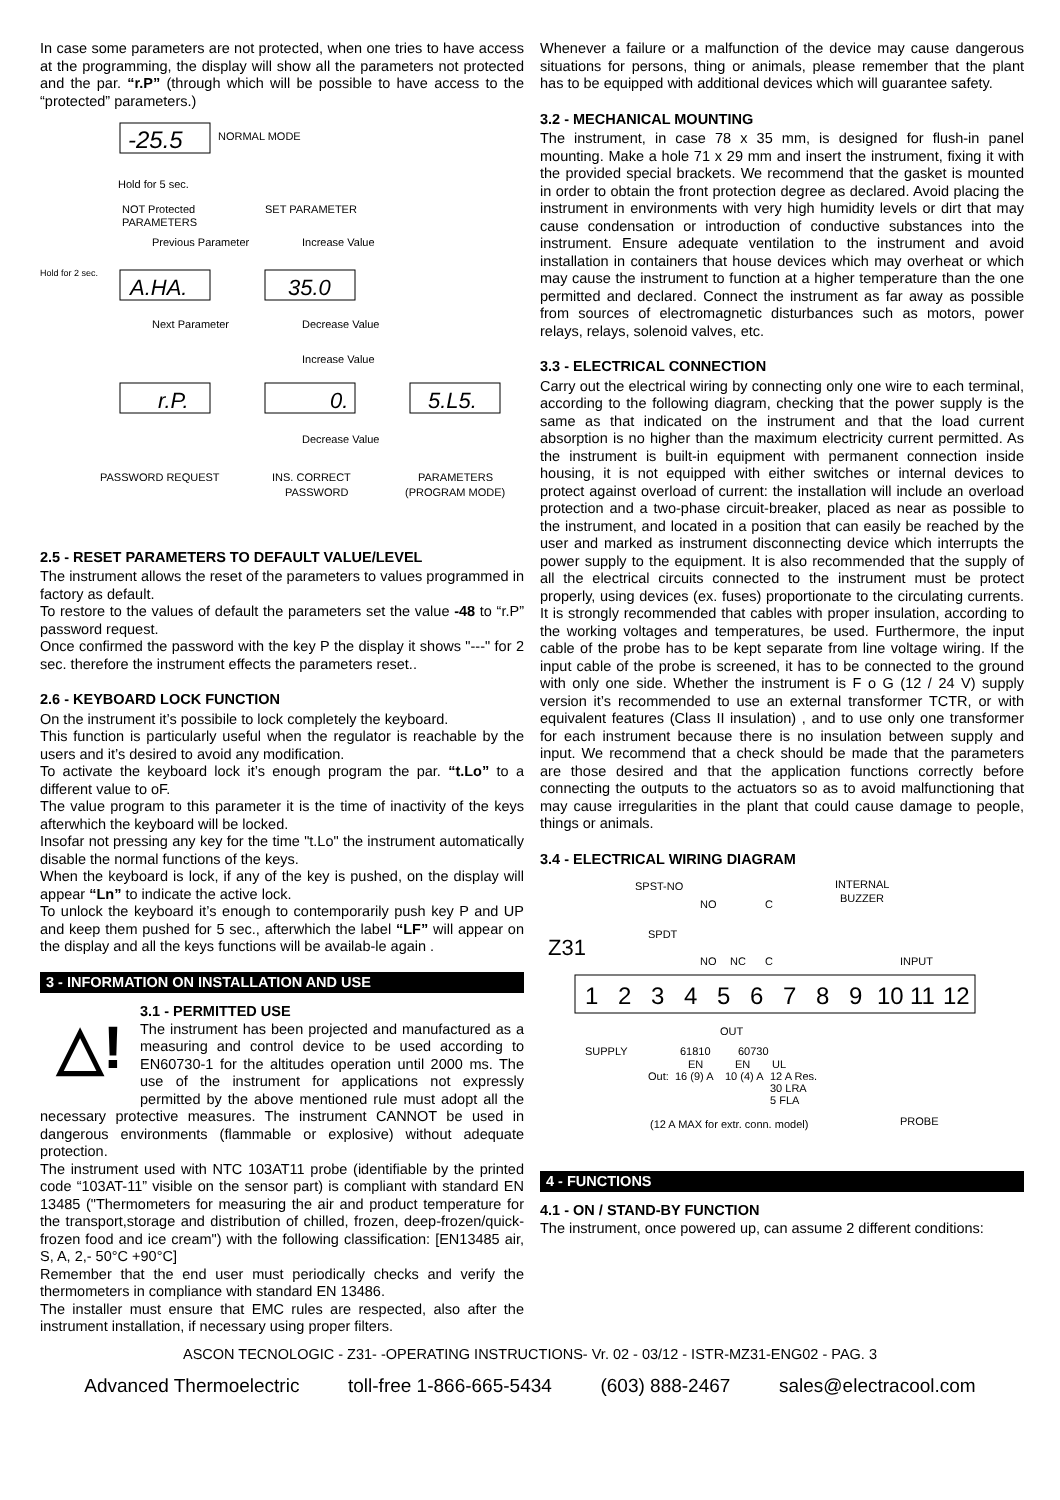In case some parameters are not protected, when one tries to have access at the programming, the display will show all the parameters not protected and the par. “r.P” (through which will be possible to have access to the “protected” parameters.)
-25.5
NORMAL MODE
Hold for 5 sec.
NOT Protected
PARAMETERS
SET PARAMETER
Previous Parameter
Increase Value
A.HA.
35.0
Hold for 2 sec.
Next Parameter
Decrease Value
Increase Value
r.P.
0.
5.L5.
Decrease Value
PASSWORD REQUEST
INS. CORRECT
PASSWORD
PARAMETERS
(PROGRAM MODE)
2.5 - RESET PARAMETERS TO DEFAULT VALUE/LEVEL
The instrument allows the reset of the parameters to values programmed in factory as default.
To restore to the values of default the parameters set the value -48 to “r.P” password request.
Once confirmed the password with the key P the display it shows "---" for 2 sec. therefore the instrument effects the parameters reset..
2.6 - KEYBOARD LOCK FUNCTION
On the instrument it’s possibile to lock completely the keyboard.
This function is particularly useful when the regulator is reachable by the users and it’s desired to avoid any modification.
To activate the keyboard lock it’s enough program the par. “t.Lo” to a different value to oF.
The value program to this parameter it is the time of inactivity of the keys afterwhich the keyboard will be locked.
Insofar not pressing any key for the time "t.Lo" the instrument automatically disable the normal functions of the keys.
When the keyboard is lock, if any of the key is pushed, on the display will appear “Ln” to indicate the active lock.
To unlock the keyboard it’s enough to contemporarily push key P and UP and keep them pushed for 5 sec., afterwhich the label “LF” will appear on the display and all the keys functions will be availab-le again .
3 - INFORMATION ON INSTALLATION AND USE
△!
3.1 - PERMITTED USE
The instrument has been projected and manufactured as a measuring and control device to be used according to EN60730-1 for the altitudes operation until 2000 ms. The use of the instrument for applications not expressly permitted by the above mentioned rule must adopt all the necessary protective measures. The instrument CANNOT be used in dangerous environments (flammable or explosive) without adequate protection.
The instrument used with NTC 103AT11 probe (identifiable by the printed code “103AT-11” visible on the sensor part) is compliant with standard EN 13485 ("Thermometers for measuring the air and product temperature for the transport,storage and distribution of chilled, frozen, deep-frozen/quick-frozen food and ice cream") with the following classification: [EN13485 air, S, A, 2,- 50°C +90°C]
Remember that the end user must periodically checks and verify the thermometers in compliance with standard EN 13486.
The installer must ensure that EMC rules are respected, also after the instrument installation, if necessary using proper filters.
Whenever a failure or a malfunction of the device may cause dangerous situations for persons, thing or animals, please remember that the plant has to be equipped with additional devices which will guarantee safety.
3.2 - MECHANICAL MOUNTING
The instrument, in case 78 x 35 mm, is designed for flush-in panel mounting. Make a hole 71 x 29 mm and insert the instrument, fixing it with the provided special brackets. We recommend that the gasket is mounted in order to obtain the front protection degree as declared. Avoid placing the instrument in environments with very high humidity levels or dirt that may cause condensation or introduction of conductive substances into the instrument. Ensure adequate ventilation to the instrument and avoid installation in containers that house devices which may overheat or which may cause the instrument to function at a higher temperature than the one permitted and declared. Connect the instrument as far away as possible from sources of electromagnetic disturbances such as motors, power relays, relays, solenoid valves, etc.
3.3 - ELECTRICAL CONNECTION
Carry out the electrical wiring by connecting only one wire to each terminal, according to the following diagram, checking that the power supply is the same as that indicated on the instrument and that the load current absorption is no higher than the maximum electricity current permitted. As the instrument is built-in equipment with permanent connection inside housing, it is not equipped with either switches or internal devices to protect against overload of current: the installation will include an overload protection and a two-phase circuit-breaker, placed as near as possible to the instrument, and located in a position that can easily be reached by the user and marked as instrument disconnecting device which interrupts the power supply to the equipment. It is also recommended that the supply of all the electrical circuits connected to the instrument must be protect properly, using devices (ex. fuses) proportionate to the circulating currents. It is strongly recommended that cables with proper insulation, according to the working voltages and temperatures, be used. Furthermore, the input cable of the probe has to be kept separate from line voltage wiring. If the input cable of the probe is screened, it has to be connected to the ground with only one side. Whether the instrument is F o G (12 / 24 V) supply version it’s recommended to use an external transformer TCTR, or with equivalent features (Class II insulation) , and to use only one transformer for each instrument because there is no insulation between supply and input. We recommend that a check should be made that the parameters are those desired and that the application functions correctly before connecting the outputs to the actuators so as to avoid malfunctioning that may cause irregularities in the plant that could cause damage to people, things or animals.
3.4 - ELECTRICAL WIRING DIAGRAM
SPST-NO
NO
C
INTERNAL
BUZZER
Z31
SPDT
NO
NC
C
INPUT
1
2
3
4
5
6
7
8
9
10
11
12
OUT
SUPPLY
61810
60730
EN
EN
UL
Out:
16 (9) A
10 (4) A
12 A Res.
30 LRA
5 FLA
(12 A MAX for extr. conn. model)
PROBE
4 - FUNCTIONS
4.1 - ON / STAND-BY FUNCTION
The instrument, once powered up, can assume 2 different conditions:
ASCON TECNOLOGIC - Z31- -OPERATING INSTRUCTIONS- Vr. 02 - 03/12 - ISTR-MZ31-ENG02 - PAG. 3
Advanced Thermoelectric toll-free 1-866-665-5434 (603) 888-2467 sales@electracool.com